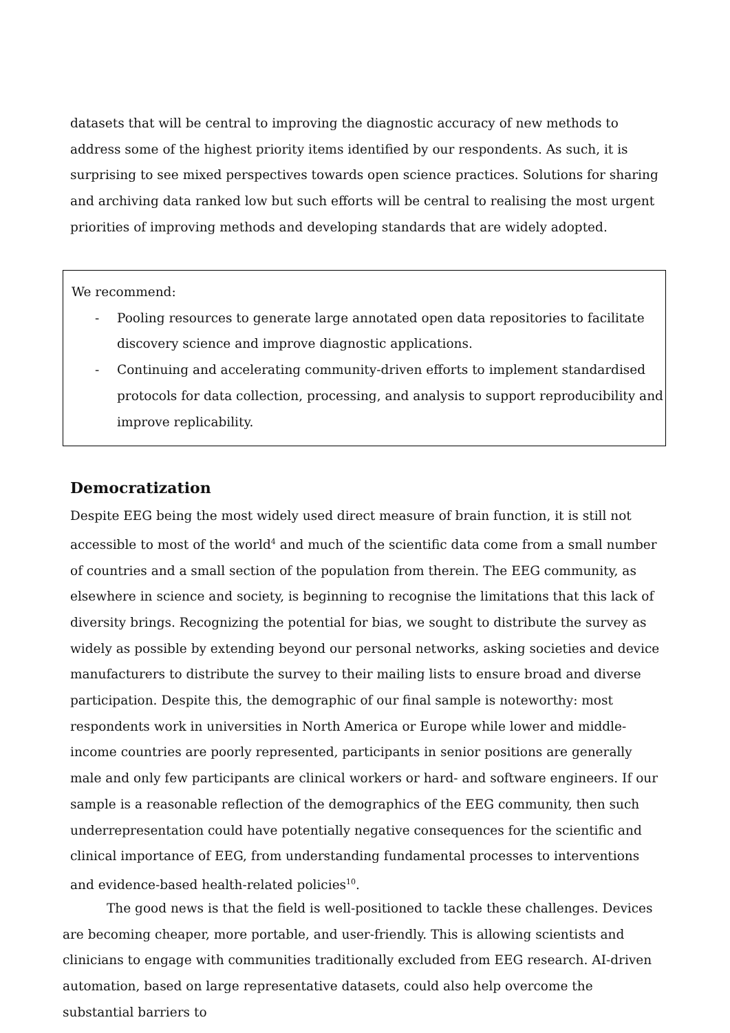datasets that will be central to improving the diagnostic accuracy of new methods to address some of the highest priority items identified by our respondents. As such, it is surprising to see mixed perspectives towards open science practices. Solutions for sharing and archiving data ranked low but such efforts will be central to realising the most urgent priorities of improving methods and developing standards that are widely adopted.
We recommend:
- Pooling resources to generate large annotated open data repositories to facilitate discovery science and improve diagnostic applications.
- Continuing and accelerating community-driven efforts to implement standardised protocols for data collection, processing, and analysis to support reproducibility and improve replicability.
Democratization
Despite EEG being the most widely used direct measure of brain function, it is still not accessible to most of the world<sup>4</sup> and much of the scientific data come from a small number of countries and a small section of the population from therein. The EEG community, as elsewhere in science and society, is beginning to recognise the limitations that this lack of diversity brings. Recognizing the potential for bias, we sought to distribute the survey as widely as possible by extending beyond our personal networks, asking societies and device manufacturers to distribute the survey to their mailing lists to ensure broad and diverse participation. Despite this, the demographic of our final sample is noteworthy: most respondents work in universities in North America or Europe while lower and middle-income countries are poorly represented, participants in senior positions are generally male and only few participants are clinical workers or hard- and software engineers. If our sample is a reasonable reflection of the demographics of the EEG community, then such underrepresentation could have potentially negative consequences for the scientific and clinical importance of EEG, from understanding fundamental processes to interventions and evidence-based health-related policies<sup>10</sup>.
The good news is that the field is well-positioned to tackle these challenges. Devices are becoming cheaper, more portable, and user-friendly. This is allowing scientists and clinicians to engage with communities traditionally excluded from EEG research. AI-driven automation, based on large representative datasets, could also help overcome the substantial barriers to